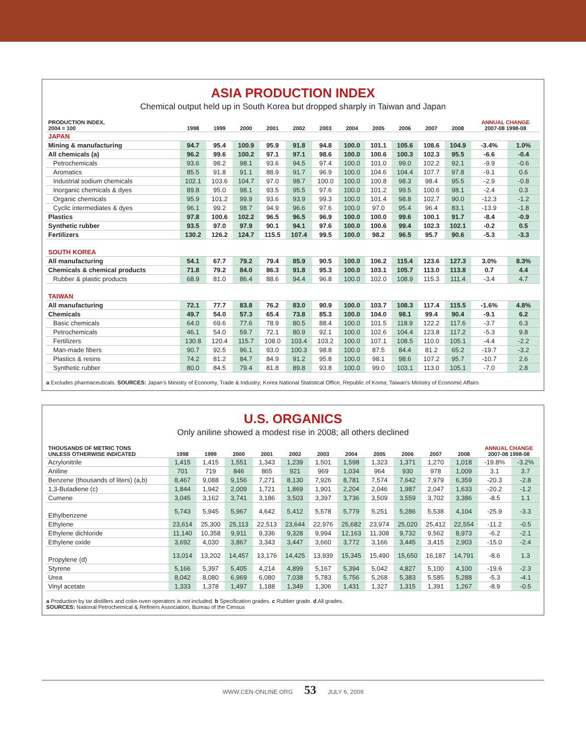ASIA PRODUCTION INDEX
Chemical output held up in South Korea but dropped sharply in Taiwan and Japan
| PRODUCTION INDEX, 2004 = 100 | 1998 | 1999 | 2000 | 2001 | 2002 | 2003 | 2004 | 2005 | 2006 | 2007 | 2008 | ANNUAL CHANGE 2007-08 1998-08 | |
| --- | --- | --- | --- | --- | --- | --- | --- | --- | --- | --- | --- | --- | --- |
| JAPAN | | | | | | | | | | | | | |
| Mining & manufacturing | 94.7 | 95.4 | 100.9 | 95.9 | 91.8 | 94.8 | 100.0 | 101.1 | 105.6 | 108.6 | 104.9 | -3.4% | 1.0% |
| All chemicals (a) | 96.2 | 99.6 | 100.2 | 97.1 | 97.1 | 98.6 | 100.0 | 100.6 | 100.3 | 102.3 | 95.5 | -6.6 | -0.4 |
| Petrochemicals | 93.6 | 98.2 | 98.1 | 93.6 | 94.5 | 97.4 | 100.0 | 101.0 | 99.0 | 102.2 | 92.1 | -9.9 | -0.6 |
| Aromatics | 85.5 | 91.8 | 91.1 | 88.9 | 91.7 | 96.9 | 100.0 | 104.6 | 104.4 | 107.7 | 97.8 | -9.1 | 0.6 |
| Industrial sodium chemicals | 102.1 | 103.6 | 104.7 | 97.0 | 98.7 | 100.0 | 100.0 | 100.8 | 98.3 | 98.4 | 95.5 | -2.9 | -0.8 |
| Inorganic chemicals & dyes | 89.8 | 95.0 | 98.1 | 93.5 | 95.5 | 97.6 | 100.0 | 101.2 | 99.5 | 100.6 | 98.1 | -2.4 | 0.3 |
| Organic chemicals | 95.9 | 101.2 | 99.9 | 93.6 | 93.9 | 99.3 | 100.0 | 101.4 | 98.8 | 102.7 | 90.0 | -12.3 | -1.2 |
| Cyclic intermediates & dyes | 96.1 | 99.2 | 98.7 | 94.9 | 96.6 | 97.6 | 100.0 | 97.0 | 95.4 | 96.4 | 83.1 | -13.9 | -1.8 |
| Plastics | 97.8 | 100.6 | 102.2 | 96.5 | 96.5 | 96.9 | 100.0 | 100.0 | 99.6 | 100.1 | 91.7 | -8.4 | -0.9 |
| Synthetic rubber | 93.5 | 97.0 | 97.9 | 90.1 | 94.1 | 97.6 | 100.0 | 100.6 | 99.4 | 102.3 | 102.1 | -0.2 | 0.5 |
| Fertilizers | 130.2 | 126.2 | 124.7 | 115.5 | 107.4 | 99.5 | 100.0 | 98.2 | 96.5 | 95.7 | 90.6 | -5.3 | -3.3 |
| SOUTH KOREA | | | | | | | | | | | | | |
| All manufacturing | 54.1 | 67.7 | 79.2 | 79.4 | 85.9 | 90.5 | 100.0 | 106.2 | 115.4 | 123.6 | 127.3 | 3.0% | 8.3% |
| Chemicals & chemical products | 71.8 | 79.2 | 84.0 | 86.3 | 91.8 | 95.3 | 100.0 | 103.1 | 105.7 | 113.0 | 113.8 | 0.7 | 4.4 |
| Rubber & plastic products | 68.9 | 81.0 | 86.4 | 88.6 | 94.4 | 96.8 | 100.0 | 102.0 | 108.9 | 115.3 | 111.4 | -3.4 | 4.7 |
| TAIWAN | | | | | | | | | | | | | |
| All manufacturing | 72.1 | 77.7 | 83.8 | 76.2 | 83.0 | 90.9 | 100.0 | 103.7 | 108.3 | 117.4 | 115.5 | -1.6% | 4.8% |
| Chemicals | 49.7 | 54.0 | 57.3 | 65.4 | 73.8 | 85.3 | 100.0 | 104.0 | 98.1 | 99.4 | 90.4 | -9.1 | 6.2 |
| Basic chemicals | 64.0 | 69.6 | 77.6 | 78.9 | 80.5 | 88.4 | 100.0 | 101.5 | 118.9 | 122.2 | 117.6 | -3.7 | 6.3 |
| Petrochemicals | 46.1 | 54.0 | 59.7 | 72.1 | 80.9 | 92.1 | 100.0 | 102.6 | 104.4 | 123.8 | 117.2 | -5.3 | 9.8 |
| Fertilizers | 130.8 | 120.4 | 115.7 | 108.0 | 103.4 | 103.2 | 100.0 | 107.1 | 108.5 | 110.0 | 105.1 | -4.4 | -2.2 |
| Man-made fibers | 90.7 | 92.5 | 96.1 | 93.0 | 100.3 | 98.8 | 100.0 | 87.5 | 84.4 | 81.2 | 65.2 | -19.7 | -3.2 |
| Plastics & resins | 74.2 | 81.2 | 84.7 | 84.9 | 91.2 | 95.8 | 100.0 | 98.1 | 98.6 | 107.2 | 95.7 | -10.7 | 2.6 |
| Synthetic rubber | 80.0 | 84.5 | 79.4 | 81.8 | 89.8 | 93.8 | 100.0 | 99.0 | 103.1 | 113.0 | 105.1 | -7.0 | 2.8 |
a Excludes pharmaceuticals. SOURCES: Japan’s Ministry of Economy, Trade & Industry; Korea National Statistical Office, Republic of Korea; Taiwan’s Ministry of Economic Affairs
U.S. ORGANICS
Only aniline showed a modest rise in 2008; all others declined
| THOUSANDS OF METRIC TONS UNLESS OTHERWISE INDICATED | 1998 | 1999 | 2000 | 2001 | 2002 | 2003 | 2004 | 2005 | 2006 | 2007 | 2008 | ANNUAL CHANGE 2007-08 1998-08 | |
| --- | --- | --- | --- | --- | --- | --- | --- | --- | --- | --- | --- | --- | --- |
| Acrylonitrile | 1,415 | 1,415 | 1,551 | 1,343 | 1,239 | 1,501 | 1,598 | 1,323 | 1,371 | 1,270 | 1,018 | -19.8% | -3.2% |
| Aniline | 701 | 719 | 846 | 865 | 921 | 969 | 1,034 | 964 | 930 | 978 | 1,009 | 3.1 | 3.7 |
| Benzene (thousands of liters) (a,b) | 8,467 | 9,088 | 9,156 | 7,271 | 8,130 | 7,926 | 8,781 | 7,574 | 7,642 | 7,979 | 6,359 | -20.3 | -2.8 |
| 1,3-Butadiene (c) | 1,844 | 1,942 | 2,009 | 1,721 | 1,869 | 1,901 | 2,204 | 2,046 | 1,987 | 2,047 | 1,633 | -20.2 | -1.2 |
| Cumene | 3,045 | 3,162 | 3,741 | 3,186 | 3,503 | 3,397 | 3,736 | 3,509 | 3,559 | 3,702 | 3,386 | -8.5 | 1.1 |
| Ethylbenzene | 5,743 | 5,945 | 5,967 | 4,642 | 5,412 | 5,578 | 5,779 | 5,251 | 5,286 | 5,538 | 4,104 | -25.9 | -3.3 |
| Ethylene | 23,614 | 25,300 | 25,113 | 22,513 | 23,644 | 22,976 | 25,682 | 23,974 | 25,020 | 25,412 | 22,554 | -11.2 | -0.5 |
| Ethylene dichloride | 11,140 | 10,358 | 9,911 | 9,336 | 9,328 | 9,994 | 12,163 | 11,308 | 9,732 | 9,562 | 8,973 | -6.2 | -2.1 |
| Ethylene oxide | 3,692 | 4,030 | 3,867 | 3,343 | 3,447 | 3,660 | 3,772 | 3,166 | 3,445 | 3,415 | 2,903 | -15.0 | -2.4 |
| Propylene (d) | 13,014 | 13,202 | 14,457 | 13,176 | 14,425 | 13,939 | 15,345 | 15,490 | 15,650 | 16,187 | 14,791 | -8.6 | 1.3 |
| Styrene | 5,166 | 5,397 | 5,405 | 4,214 | 4,899 | 5,167 | 5,394 | 5,042 | 4,827 | 5,100 | 4,100 | -19.6 | -2.3 |
| Urea | 8,042 | 8,080 | 6,969 | 6,080 | 7,038 | 5,783 | 5,756 | 5,268 | 5,383 | 5,585 | 5,288 | -5.3 | -4.1 |
| Vinyl acetate | 1,333 | 1,378 | 1,497 | 1,188 | 1,349 | 1,306 | 1,431 | 1,327 | 1,315 | 1,391 | 1,267 | -8.9 | -0.5 |
a Production by tar distillers and coke-oven operators is not included. b Specification grades. c Rubber grade. d All grades.
SOURCES: National Petrochemical & Refiners Association, Bureau of the Census
WWW.CEN-ONLINE.ORG 53 JULY 6, 2009